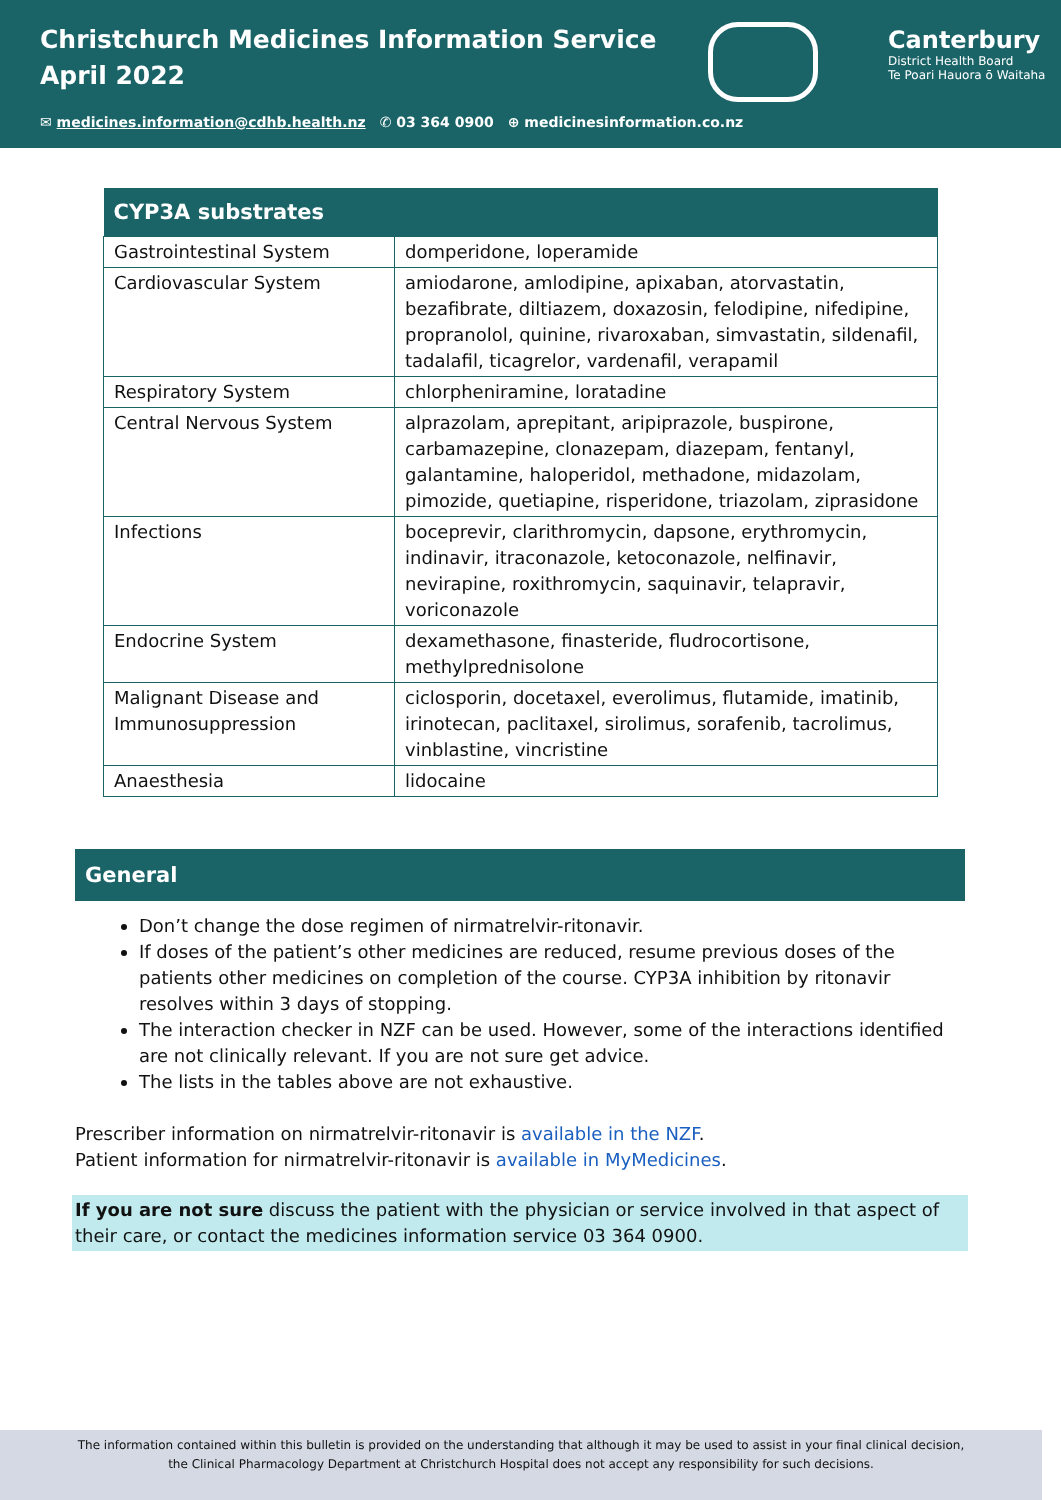Christchurch Medicines Information Service
April 2022
Canterbury
District Health Board
Te Poari Hauora ō Waitaha
✉ medicines.information@cdhb.health.nz ✆ 03 364 0900 ⊕ medicinesinformation.co.nz
| CYP3A substrates | |
| --- | --- |
| Gastrointestinal System | domperidone, loperamide |
| Cardiovascular System | amiodarone, amlodipine, apixaban, atorvastatin, bezafibrate, diltiazem, doxazosin, felodipine, nifedipine, propranolol, quinine, rivaroxaban, simvastatin, sildenafil, tadalafil, ticagrelor, vardenafil, verapamil |
| Respiratory System | chlorpheniramine, loratadine |
| Central Nervous System | alprazolam, aprepitant, aripiprazole, buspirone, carbamazepine, clonazepam, diazepam, fentanyl, galantamine, haloperidol, methadone, midazolam, pimozide, quetiapine, risperidone, triazolam, ziprasidone |
| Infections | boceprevir, clarithromycin, dapsone, erythromycin, indinavir, itraconazole, ketoconazole, nelfinavir, nevirapine, roxithromycin, saquinavir, telapravir, voriconazole |
| Endocrine System | dexamethasone, finasteride, fludrocortisone, methylprednisolone |
| Malignant Disease and Immunosuppression | ciclosporin, docetaxel, everolimus, flutamide, imatinib, irinotecan, paclitaxel, sirolimus, sorafenib, tacrolimus, vinblastine, vincristine |
| Anaesthesia | lidocaine |
General
Don’t change the dose regimen of nirmatrelvir-ritonavir.
If doses of the patient’s other medicines are reduced, resume previous doses of the patients other medicines on completion of the course. CYP3A inhibition by ritonavir resolves within 3 days of stopping.
The interaction checker in NZF can be used. However, some of the interactions identified are not clinically relevant. If you are not sure get advice.
The lists in the tables above are not exhaustive.
Prescriber information on nirmatrelvir-ritonavir is available in the NZF.
Patient information for nirmatrelvir-ritonavir is available in MyMedicines.
If you are not sure discuss the patient with the physician or service involved in that aspect of their care, or contact the medicines information service 03 364 0900.
The information contained within this bulletin is provided on the understanding that although it may be used to assist in your final clinical decision,
the Clinical Pharmacology Department at Christchurch Hospital does not accept any responsibility for such decisions.